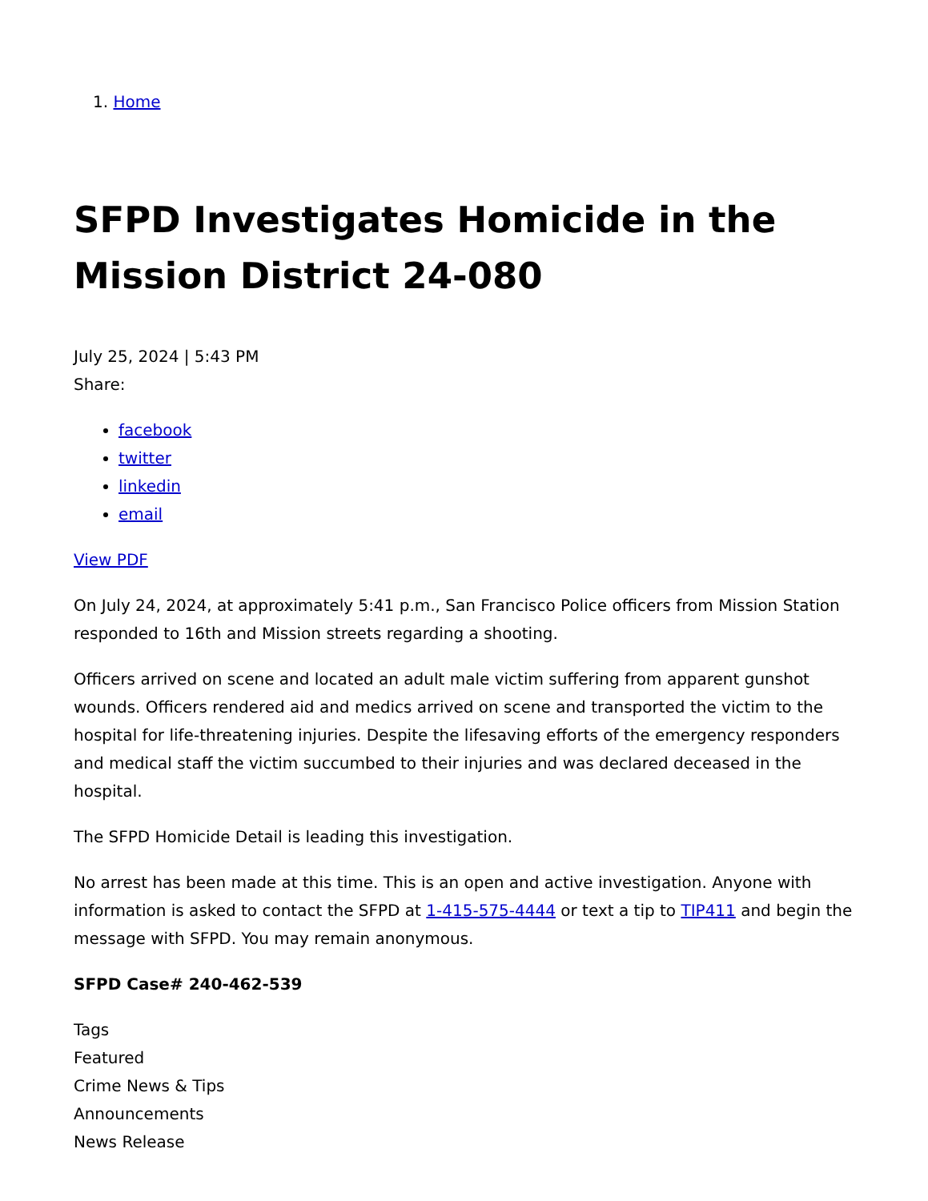1. Home
SFPD Investigates Homicide in the Mission District 24-080
July 25, 2024 | 5:43 PM
Share:
facebook
twitter
linkedin
email
View PDF
On July 24, 2024, at approximately 5:41 p.m., San Francisco Police officers from Mission Station responded to 16th and Mission streets regarding a shooting.
Officers arrived on scene and located an adult male victim suffering from apparent gunshot wounds. Officers rendered aid and medics arrived on scene and transported the victim to the hospital for life-threatening injuries. Despite the lifesaving efforts of the emergency responders and medical staff the victim succumbed to their injuries and was declared deceased in the hospital.
The SFPD Homicide Detail is leading this investigation.
No arrest has been made at this time. This is an open and active investigation. Anyone with information is asked to contact the SFPD at 1-415-575-4444 or text a tip to TIP411 and begin the message with SFPD. You may remain anonymous.
SFPD Case# 240-462-539
Tags
Featured
Crime News & Tips
Announcements
News Release